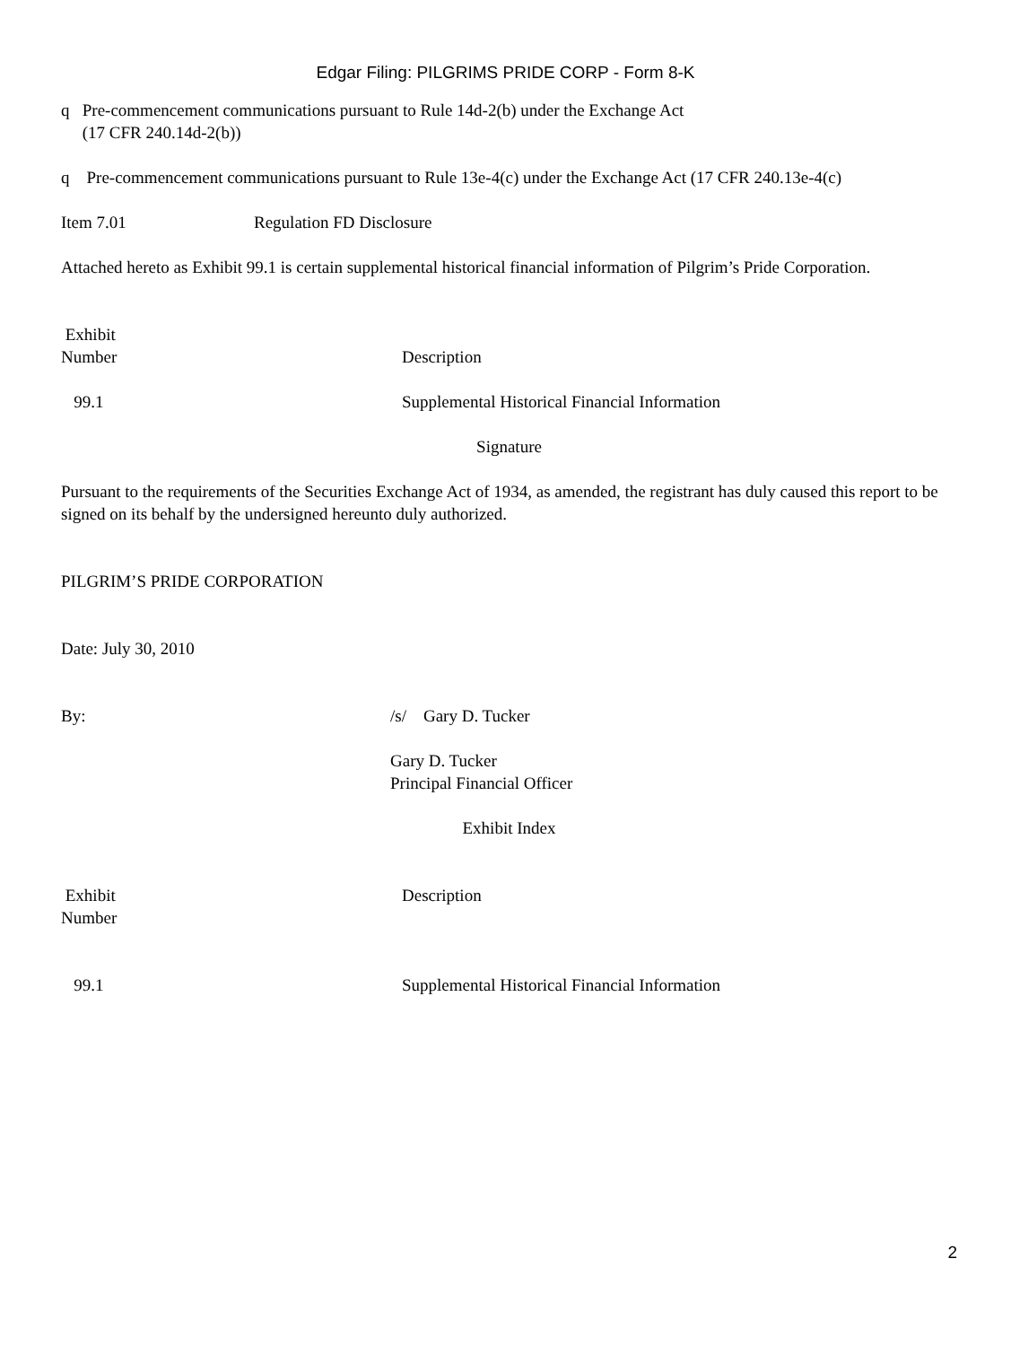Edgar Filing: PILGRIMS PRIDE CORP - Form 8-K
q Pre-commencement communications pursuant to Rule 14d-2(b) under the Exchange Act
(17 CFR 240.14d-2(b))
q Pre-commencement communications pursuant to Rule 13e-4(c) under the Exchange Act (17 CFR 240.13e-4(c)
Item 7.01 Regulation FD Disclosure
Attached hereto as Exhibit 99.1 is certain supplemental historical financial information of Pilgrim’s Pride Corporation.
Exhibit
Number
Description
99.1 Supplemental Historical Financial Information
Signature
Pursuant to the requirements of the Securities Exchange Act of 1934, as amended, the registrant has duly caused this report to be signed on its behalf by the undersigned hereunto duly authorized.
PILGRIM’S PRIDE CORPORATION
Date: July 30, 2010
By: /s/ Gary D. Tucker
Gary D. Tucker
Principal Financial Officer
Exhibit Index
Exhibit
Number
Description
99.1 Supplemental Historical Financial Information
2